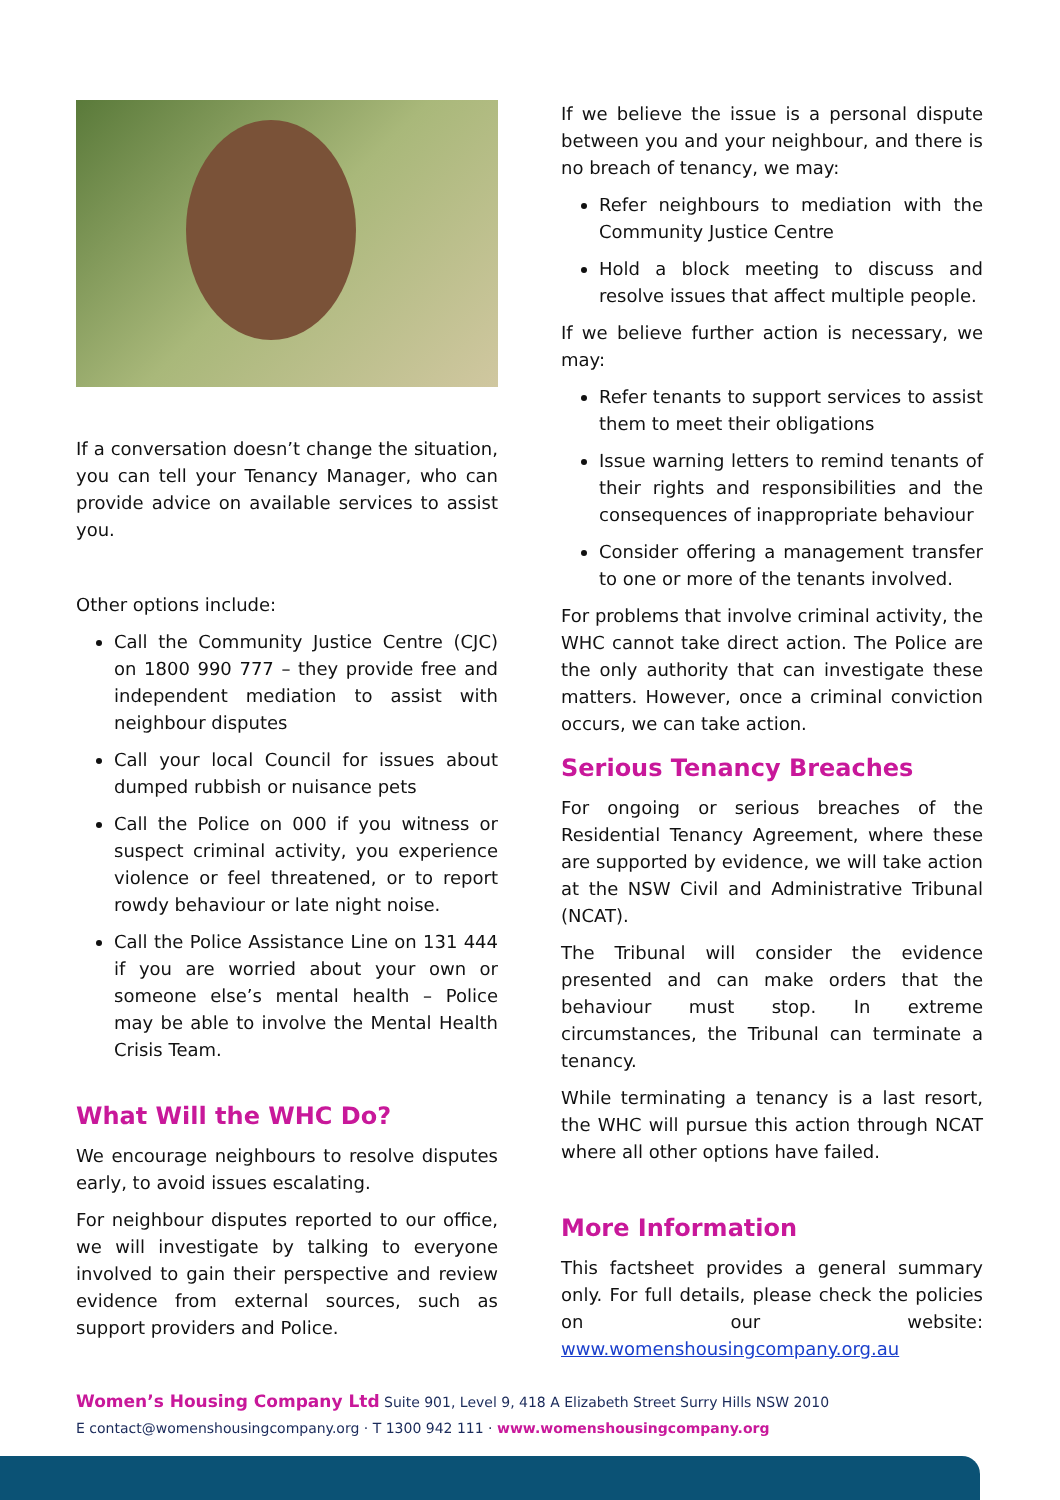If a conversation doesn’t change the situation, you can tell your Tenancy Manager, who can provide advice on available services to assist you.
Other options include:
Call the Community Justice Centre (CJC) on 1800 990 777 – they provide free and independent mediation to assist with neighbour disputes
Call your local Council for issues about dumped rubbish or nuisance pets
Call the Police on 000 if you witness or suspect criminal activity, you experience violence or feel threatened, or to report rowdy behaviour or late night noise.
Call the Police Assistance Line on 131 444 if you are worried about your own or someone else’s mental health – Police may be able to involve the Mental Health Crisis Team.
What Will the WHC Do?
We encourage neighbours to resolve disputes early, to avoid issues escalating.
For neighbour disputes reported to our office, we will investigate by talking to everyone involved to gain their perspective and review evidence from external sources, such as support providers and Police.
If we believe the issue is a personal dispute between you and your neighbour, and there is no breach of tenancy, we may:
Refer neighbours to mediation with the Community Justice Centre
Hold a block meeting to discuss and resolve issues that affect multiple people.
If we believe further action is necessary, we may:
Refer tenants to support services to assist them to meet their obligations
Issue warning letters to remind tenants of their rights and responsibilities and the consequences of inappropriate behaviour
Consider offering a management transfer to one or more of the tenants involved.
For problems that involve criminal activity, the WHC cannot take direct action. The Police are the only authority that can investigate these matters. However, once a criminal conviction occurs, we can take action.
Serious Tenancy Breaches
For ongoing or serious breaches of the Residential Tenancy Agreement, where these are supported by evidence, we will take action at the NSW Civil and Administrative Tribunal (NCAT).
The Tribunal will consider the evidence presented and can make orders that the behaviour must stop. In extreme circumstances, the Tribunal can terminate a tenancy.
While terminating a tenancy is a last resort, the WHC will pursue this action through NCAT where all other options have failed.
More Information
This factsheet provides a general summary only. For full details, please check the policies on our website: www.womenshousingcompany.org.au
Women’s Housing Company Ltd Suite 901, Level 9, 418 A Elizabeth Street Surry Hills NSW 2010
E contact@womenshousingcompany.org · T 1300 942 111 · www.womenshousingcompany.org